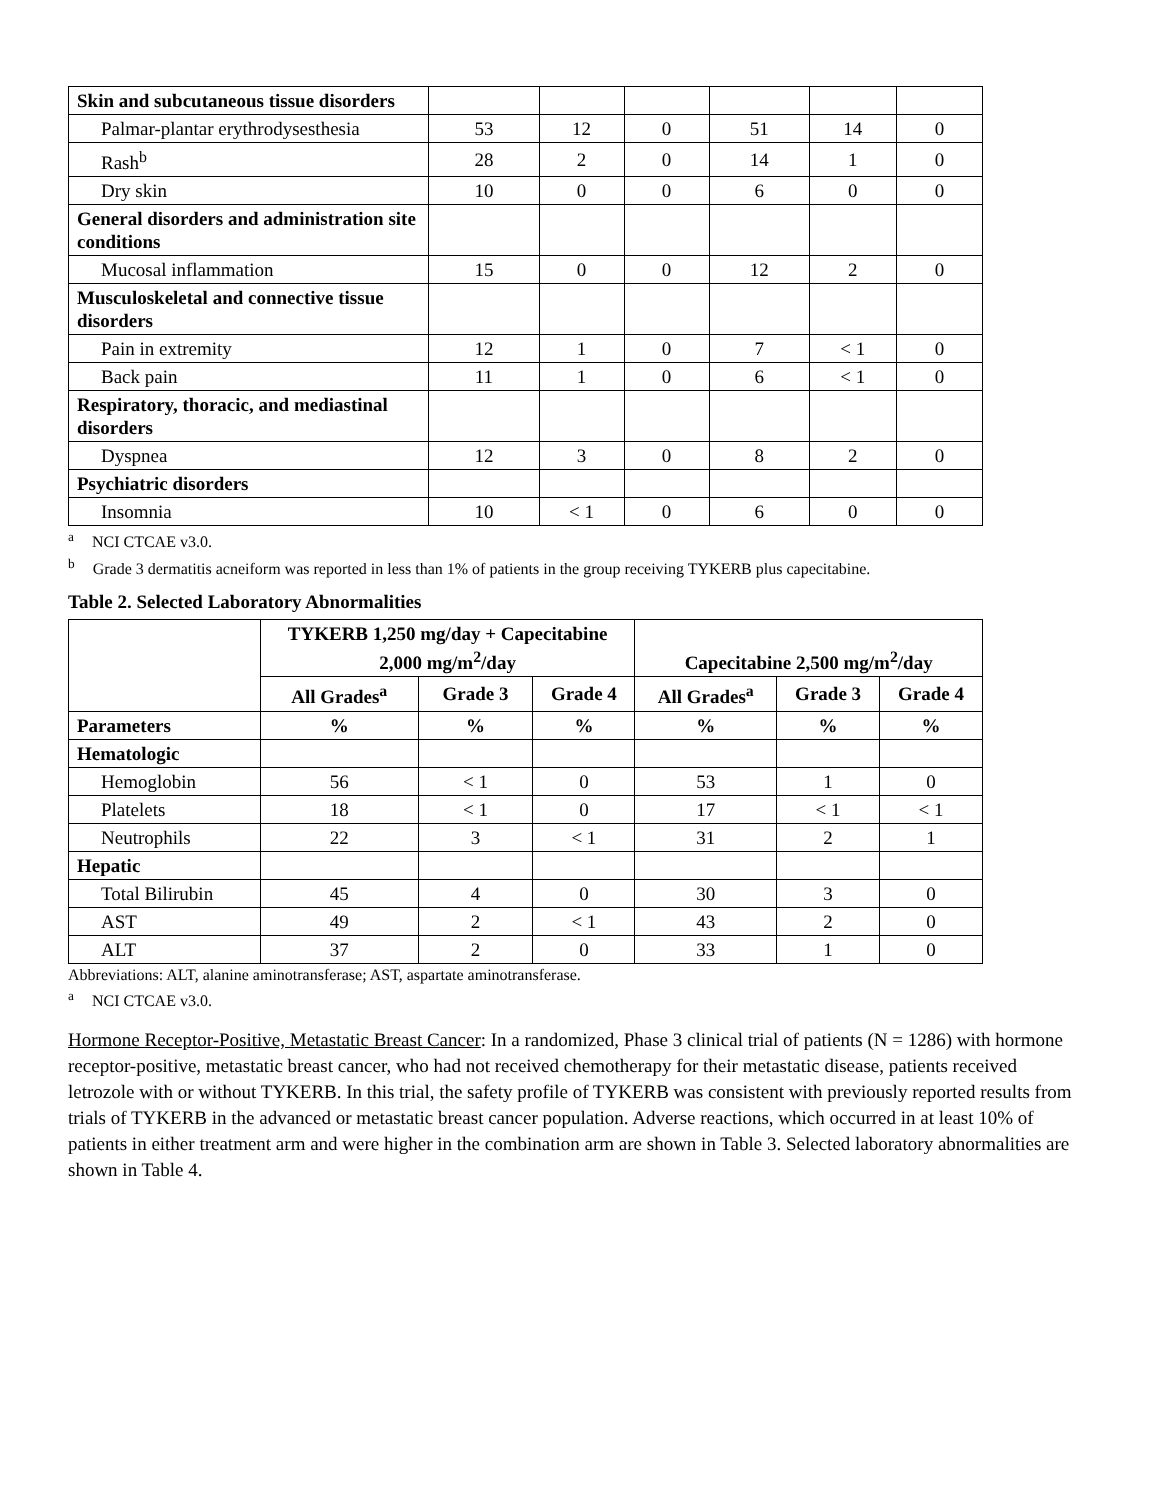| Skin and subcutaneous tissue disorders | | | | | | |
| Palmar-plantar erythrodysesthesia | 53 | 12 | 0 | 51 | 14 | 0 |
| Rash<sup>b</sup> | 28 | 2 | 0 | 14 | 1 | 0 |
| Dry skin | 10 | 0 | 0 | 6 | 0 | 0 |
| General disorders and administration site conditions | | | | | | |
| Mucosal inflammation | 15 | 0 | 0 | 12 | 2 | 0 |
| Musculoskeletal and connective tissue disorders | | | | | | |
| Pain in extremity | 12 | 1 | 0 | 7 | < 1 | 0 |
| Back pain | 11 | 1 | 0 | 6 | < 1 | 0 |
| Respiratory, thoracic, and mediastinal disorders | | | | | | |
| Dyspnea | 12 | 3 | 0 | 8 | 2 | 0 |
| Psychiatric disorders | | | | | | |
| Insomnia | 10 | < 1 | 0 | 6 | 0 | 0 |
<sup>a</sup> NCI CTCAE v3.0.
<sup>b</sup> Grade 3 dermatitis acneiform was reported in less than 1% of patients in the group receiving TYKERB plus capecitabine.
Table 2. Selected Laboratory Abnormalities
| | TYKERB 1,250 mg/day + Capecitabine 2,000 mg/m<sup>2</sup>/day | | | Capecitabine 2,500 mg/m<sup>2</sup>/day | | |
| --- | --- | --- | --- | --- | --- | --- |
| | All Grades<sup>a</sup> | Grade 3 | Grade 4 | All Grades<sup>a</sup> | Grade 3 | Grade 4 |
| Parameters | % | % | % | % | % | % |
| Hematologic | | | | | | |
| Hemoglobin | 56 | < 1 | 0 | 53 | 1 | 0 |
| Platelets | 18 | < 1 | 0 | 17 | < 1 | < 1 |
| Neutrophils | 22 | 3 | < 1 | 31 | 2 | 1 |
| Hepatic | | | | | | |
| Total Bilirubin | 45 | 4 | 0 | 30 | 3 | 0 |
| AST | 49 | 2 | < 1 | 43 | 2 | 0 |
| ALT | 37 | 2 | 0 | 33 | 1 | 0 |
Abbreviations: ALT, alanine aminotransferase; AST, aspartate aminotransferase.
<sup>a</sup> NCI CTCAE v3.0.
Hormone Receptor-Positive, Metastatic Breast Cancer: In a randomized, Phase 3 clinical trial of patients (N = 1286) with hormone receptor-positive, metastatic breast cancer, who had not received chemotherapy for their metastatic disease, patients received letrozole with or without TYKERB. In this trial, the safety profile of TYKERB was consistent with previously reported results from trials of TYKERB in the advanced or metastatic breast cancer population. Adverse reactions, which occurred in at least 10% of patients in either treatment arm and were higher in the combination arm are shown in Table 3. Selected laboratory abnormalities are shown in Table 4.